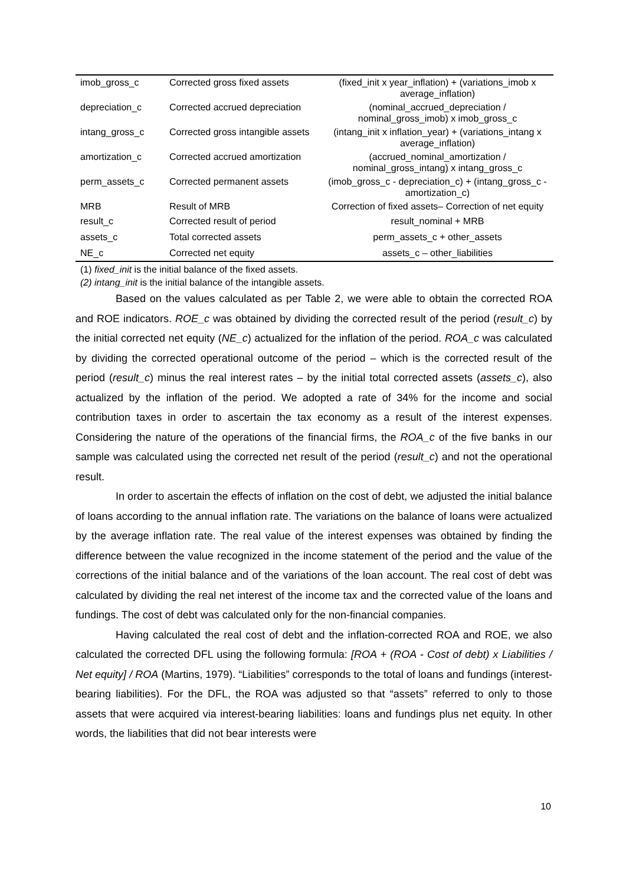| imob_gross_c | Corrected gross fixed assets | (fixed_init x year_inflation) + (variations_imob x average_inflation) |
| depreciation_c | Corrected accrued depreciation | (nominal_accrued_depreciation / nominal_gross_imob) x imob_gross_c |
| intang_gross_c | Corrected gross intangible assets | (intang_init x inflation_year) + (variations_intang x average_inflation) |
| amortization_c | Corrected accrued amortization | (accrued_nominal_amortization / nominal_gross_intang) x intang_gross_c |
| perm_assets_c | Corrected permanent assets | (imob_gross_c - depreciation_c) + (intang_gross_c - amortization_c) |
| MRB | Result of MRB | Correction of fixed assets– Correction of net equity |
| result_c | Corrected result of period | result_nominal + MRB |
| assets_c | Total corrected assets | perm_assets_c + other_assets |
| NE_c | Corrected net equity | assets_c – other_liabilities |
(1) fixed_init is the initial balance of the fixed assets.
(2) intang_init is the initial balance of the intangible assets.
Based on the values calculated as per Table 2, we were able to obtain the corrected ROA and ROE indicators. ROE_c was obtained by dividing the corrected result of the period (result_c) by the initial corrected net equity (NE_c) actualized for the inflation of the period. ROA_c was calculated by dividing the corrected operational outcome of the period – which is the corrected result of the period (result_c) minus the real interest rates – by the initial total corrected assets (assets_c), also actualized by the inflation of the period. We adopted a rate of 34% for the income and social contribution taxes in order to ascertain the tax economy as a result of the interest expenses. Considering the nature of the operations of the financial firms, the ROA_c of the five banks in our sample was calculated using the corrected net result of the period (result_c) and not the operational result.
In order to ascertain the effects of inflation on the cost of debt, we adjusted the initial balance of loans according to the annual inflation rate. The variations on the balance of loans were actualized by the average inflation rate. The real value of the interest expenses was obtained by finding the difference between the value recognized in the income statement of the period and the value of the corrections of the initial balance and of the variations of the loan account. The real cost of debt was calculated by dividing the real net interest of the income tax and the corrected value of the loans and fundings. The cost of debt was calculated only for the non-financial companies.
Having calculated the real cost of debt and the inflation-corrected ROA and ROE, we also calculated the corrected DFL using the following formula: [ROA + (ROA - Cost of debt) x Liabilities / Net equity] / ROA (Martins, 1979). “Liabilities” corresponds to the total of loans and fundings (interest-bearing liabilities). For the DFL, the ROA was adjusted so that “assets” referred to only to those assets that were acquired via interest-bearing liabilities: loans and fundings plus net equity. In other words, the liabilities that did not bear interests were
10